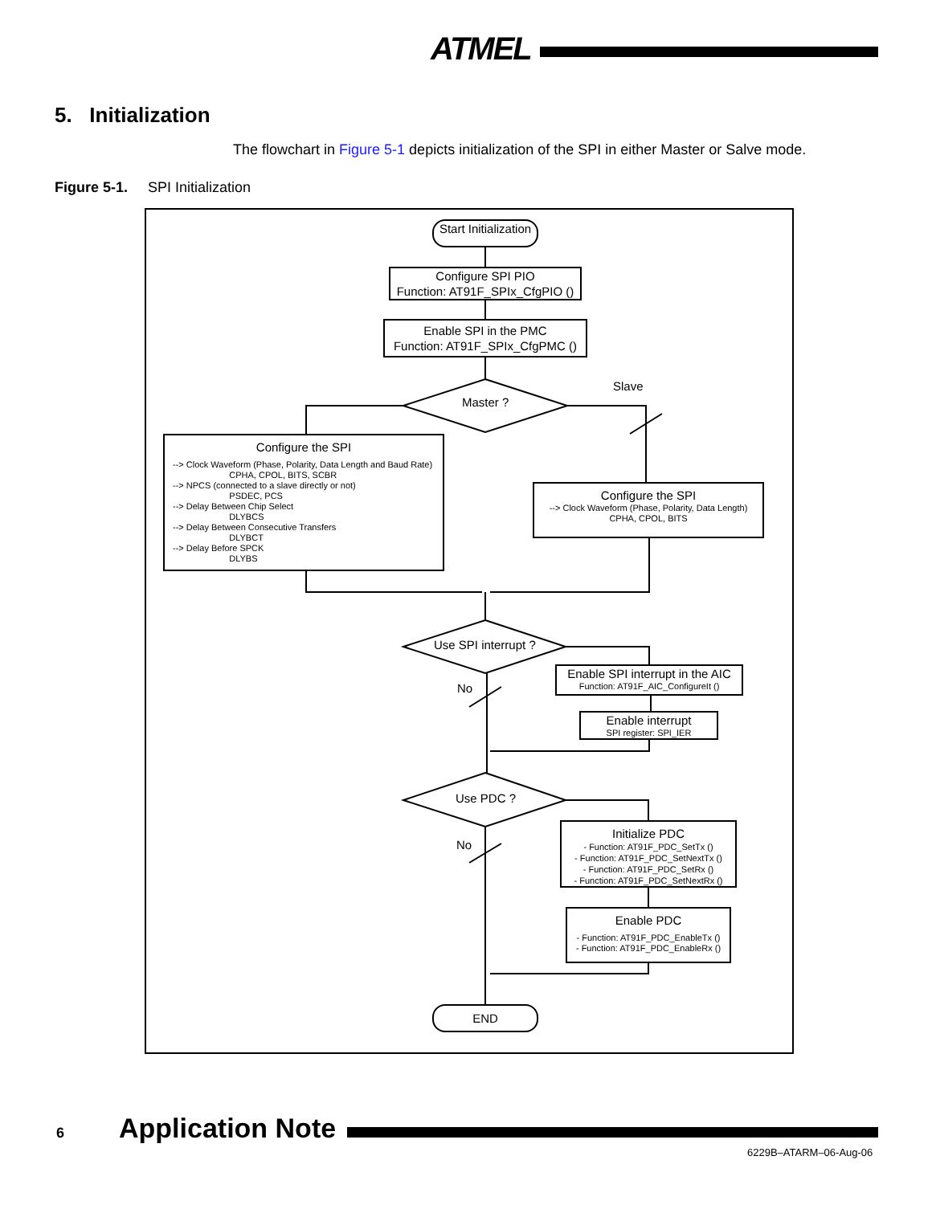ATMEL
5. Initialization
The flowchart in Figure 5-1 depicts initialization of the SPI in either Master or Salve mode.
Figure 5-1. SPI Initialization
Start Initialization
Configure SPI PIO
Function: AT91F_SPIx_CfgPIO ()
Enable SPI in the PMC
Function: AT91F_SPIx_CfgPMC ()
Master ?
Slave
Configure the SPI
--> Clock Waveform (Phase, Polarity, Data Length and Baud Rate)
CPHA, CPOL, BITS, SCBR
--> NPCS (connected to a slave directly or not)
PSDEC, PCS
--> Delay Between Chip Select
DLYBCS
--> Delay Between Consecutive Transfers
DLYBCT
--> Delay Before SPCK
DLYBS
Configure the SPI
--> Clock Waveform (Phase, Polarity, Data Length)
CPHA, CPOL, BITS
Use SPI interrupt ?
No
Enable SPI interrupt in the AIC
Function: AT91F_AIC_ConfigureIt ()
Enable interrupt
SPI register: SPI_IER
Use PDC ?
No
Initialize PDC
- Function: AT91F_PDC_SetTx ()
- Function: AT91F_PDC_SetNextTx ()
- Function: AT91F_PDC_SetRx ()
- Function: AT91F_PDC_SetNextRx ()
Enable PDC
- Function: AT91F_PDC_EnableTx ()
- Function: AT91F_PDC_EnableRx ()
END
6 Application Note
6229B–ATARM–06-Aug-06